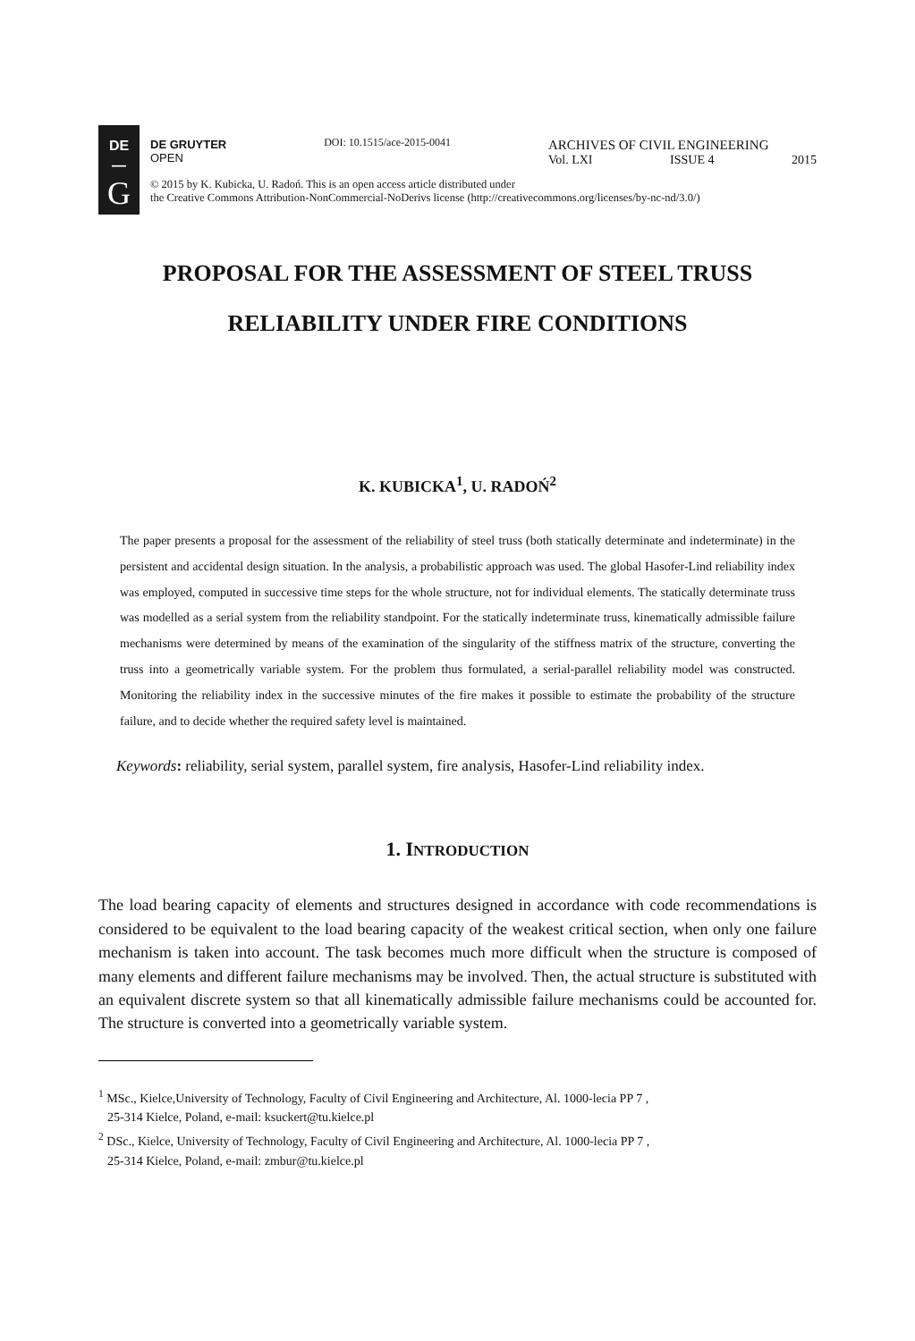DE
—
G
DE GRUYTER
OPEN
DOI: 10.1515/ace-2015-0041
ARCHIVES OF CIVIL ENGINEERING
Vol. LXI ISSUE 4 2015
© 2015 by K. Kubicka, U. Radoń. This is an open access article distributed under
the Creative Commons Attribution-NonCommercial-NoDerivs license (http://creativecommons.org/licenses/by-nc-nd/3.0/)
PROPOSAL FOR THE ASSESSMENT OF STEEL TRUSS
RELIABILITY UNDER FIRE CONDITIONS
K. KUBICKA<sup>1</sup>, U. RADOŃ<sup>2</sup>
The paper presents a proposal for the assessment of the reliability of steel truss (both statically determinate and indeterminate) in the persistent and accidental design situation. In the analysis, a probabilistic approach was used. The global Hasofer-Lind reliability index was employed, computed in successive time steps for the whole structure, not for individual elements. The statically determinate truss was modelled as a serial system from the reliability standpoint. For the statically indeterminate truss, kinematically admissible failure mechanisms were determined by means of the examination of the singularity of the stiffness matrix of the structure, converting the truss into a geometrically variable system. For the problem thus formulated, a serial-parallel reliability model was constructed. Monitoring the reliability index in the successive minutes of the fire makes it possible to estimate the probability of the structure failure, and to decide whether the required safety level is maintained.
Keywords: reliability, serial system, parallel system, fire analysis, Hasofer-Lind reliability index.
1. INTRODUCTION
The load bearing capacity of elements and structures designed in accordance with code recommendations is considered to be equivalent to the load bearing capacity of the weakest critical section, when only one failure mechanism is taken into account. The task becomes much more difficult when the structure is composed of many elements and different failure mechanisms may be involved. Then, the actual structure is substituted with an equivalent discrete system so that all kinematically admissible failure mechanisms could be accounted for. The structure is converted into a geometrically variable system.
<sup>1</sup> MSc., Kielce,University of Technology, Faculty of Civil Engineering and Architecture, Al. 1000-lecia PP 7 ,
25-314 Kielce, Poland, e-mail: ksuckert@tu.kielce.pl
<sup>2</sup> DSc., Kielce, University of Technology, Faculty of Civil Engineering and Architecture, Al. 1000-lecia PP 7 ,
25-314 Kielce, Poland, e-mail: zmbur@tu.kielce.pl